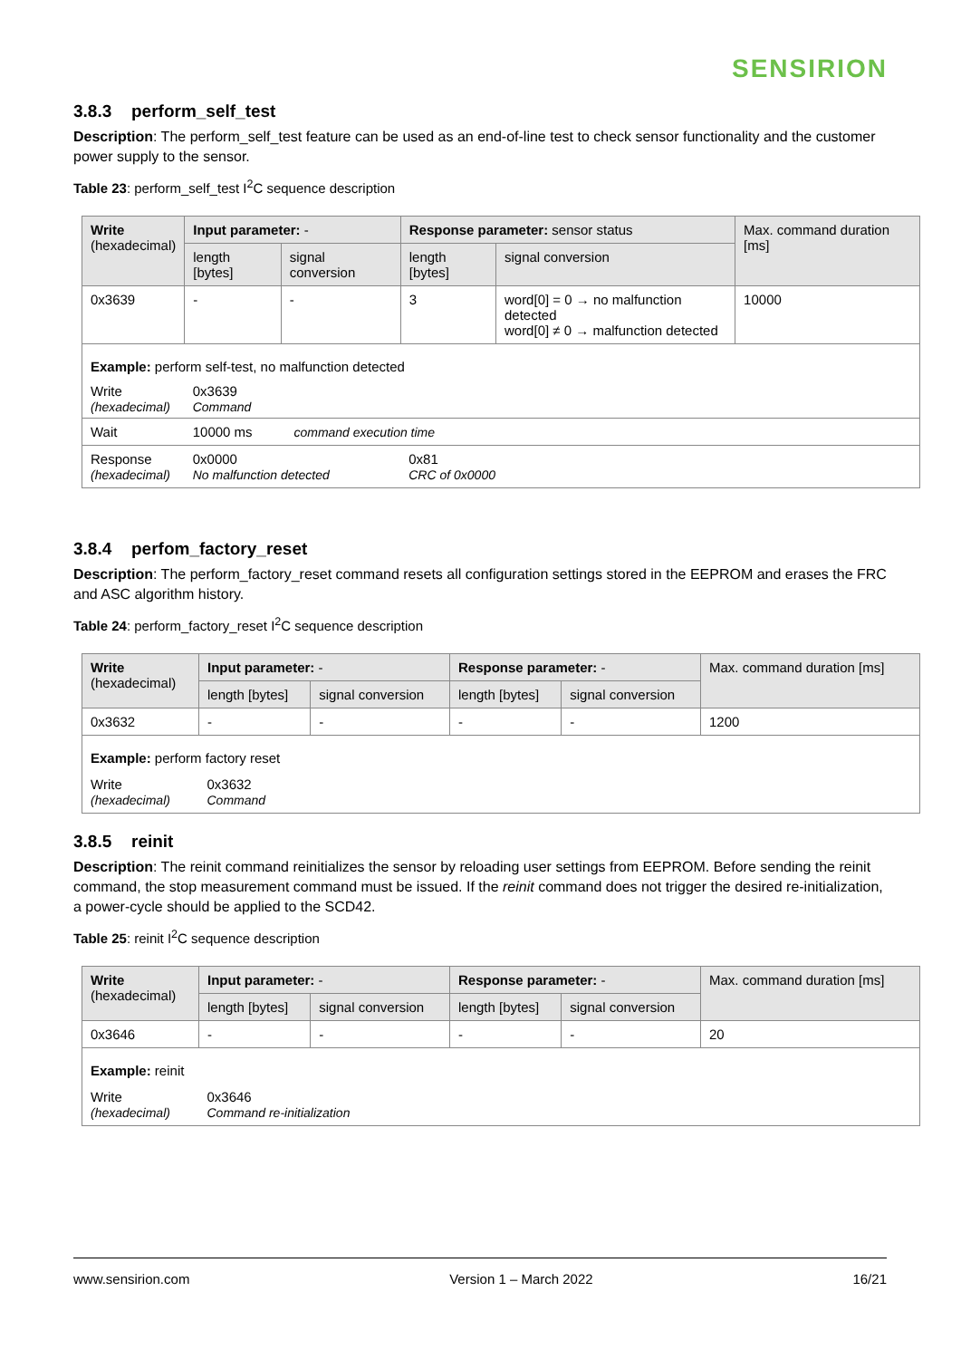SENSIRION
3.8.3 perform_self_test
Description: The perform_self_test feature can be used as an end-of-line test to check sensor functionality and the customer power supply to the sensor.
Table 23: perform_self_test I<sup>2</sup>C sequence description
| Write (hexadecimal) | Input parameter: - | | Response parameter: sensor status | | Max. command duration [ms] |
| --- | --- | --- | --- | --- | --- |
| | length [bytes] | signal conversion | length [bytes] | signal conversion | |
| 0x3639 | - | - | 3 | word[0] = 0 → no malfunction detected word[0] ≠ 0 → malfunction detected | 10000 |
| Example: perform self-test, no malfunction detected | | | | | |
| Write (hexadecimal) | 0x3639 Command | | | | |
| Wait | 10000 ms command execution time | | | | |
| Response (hexadecimal) | 0x0000 No malfunction detected | | 0x81 CRC of 0x0000 | | |
3.8.4 perfom_factory_reset
Description: The perform_factory_reset command resets all configuration settings stored in the EEPROM and erases the FRC and ASC algorithm history.
Table 24: perform_factory_reset I<sup>2</sup>C sequence description
| Write (hexadecimal) | Input parameter: - | | Response parameter: - | | Max. command duration [ms] |
| --- | --- | --- | --- | --- | --- |
| | length [bytes] | signal conversion | length [bytes] | signal conversion | |
| 0x3632 | - | - | - | - | 1200 |
| Example: perform factory reset | | | | | |
| Write (hexadecimal) | 0x3632 Command | | | | |
3.8.5 reinit
Description: The reinit command reinitializes the sensor by reloading user settings from EEPROM. Before sending the reinit command, the stop measurement command must be issued. If the reinit command does not trigger the desired re-initialization, a power-cycle should be applied to the SCD42.
Table 25: reinit I<sup>2</sup>C sequence description
| Write (hexadecimal) | Input parameter: - | | Response parameter: - | | Max. command duration [ms] |
| --- | --- | --- | --- | --- | --- |
| | length [bytes] | signal conversion | length [bytes] | signal conversion | |
| 0x3646 | - | - | - | - | 20 |
| Example: reinit | | | | | |
| Write (hexadecimal) | 0x3646 Command re-initialization | | | | |
www.sensirion.com Version 1 – March 2022 16/21